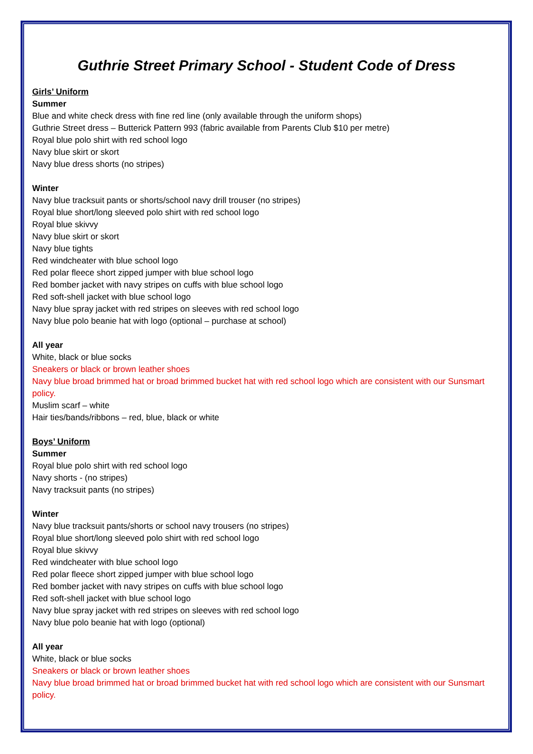Guthrie Street Primary School - Student Code of Dress
Girls’ Uniform
Summer
Blue and white check dress with fine red line (only available through the uniform shops)
Guthrie Street dress – Butterick Pattern 993 (fabric available from Parents Club $10 per metre)
Royal blue polo shirt with red school logo
Navy blue skirt or skort
Navy blue dress shorts (no stripes)
Winter
Navy blue tracksuit pants or shorts/school navy drill trouser (no stripes)
Royal blue short/long sleeved polo shirt with red school logo
Royal blue skivvy
Navy blue skirt or skort
Navy blue tights
Red windcheater with blue school logo
Red polar fleece short zipped jumper with blue school logo
Red bomber jacket with navy stripes on cuffs with blue school logo
Red soft-shell jacket with blue school logo
Navy blue spray jacket with red stripes on sleeves with red school logo
Navy blue polo beanie hat with logo (optional – purchase at school)
All year
White, black or blue socks
Sneakers or black or brown leather shoes
Navy blue broad brimmed hat or broad brimmed bucket hat with red school logo which are consistent with our Sunsmart policy.
Muslim scarf – white
Hair ties/bands/ribbons – red, blue, black or white
Boys’ Uniform
Summer
Royal blue polo shirt with red school logo
Navy shorts - (no stripes)
Navy tracksuit pants (no stripes)
Winter
Navy blue tracksuit pants/shorts or school navy trousers (no stripes)
Royal blue short/long sleeved polo shirt with red school logo
Royal blue skivvy
Red windcheater with blue school logo
Red polar fleece short zipped jumper with blue school logo
Red bomber jacket with navy stripes on cuffs with blue school logo
Red soft-shell jacket with blue school logo
Navy blue spray jacket with red stripes on sleeves with red school logo
Navy blue polo beanie hat with logo (optional)
All year
White, black or blue socks
Sneakers or black or brown leather shoes
Navy blue broad brimmed hat or broad brimmed bucket hat with red school logo which are consistent with our Sunsmart policy.